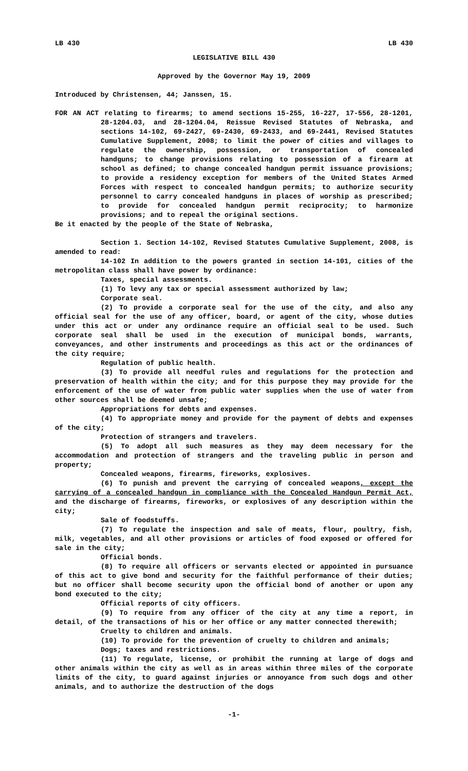LB 430 LB 430
LEGISLATIVE BILL 430
Approved by the Governor May 19, 2009
Introduced by Christensen, 44; Janssen, 15.
FOR AN ACT relating to firearms; to amend sections 15-255, 16-227, 17-556, 28-1201, 28-1204.03, and 28-1204.04, Reissue Revised Statutes of Nebraska, and sections 14-102, 69-2427, 69-2430, 69-2433, and 69-2441, Revised Statutes Cumulative Supplement, 2008; to limit the power of cities and villages to regulate the ownership, possession, or transportation of concealed handguns; to change provisions relating to possession of a firearm at school as defined; to change concealed handgun permit issuance provisions; to provide a residency exception for members of the United States Armed Forces with respect to concealed handgun permits; to authorize security personnel to carry concealed handguns in places of worship as prescribed; to provide for concealed handgun permit reciprocity; to harmonize provisions; and to repeal the original sections.
Be it enacted by the people of the State of Nebraska,
Section 1. Section 14-102, Revised Statutes Cumulative Supplement, 2008, is amended to read:
14-102 In addition to the powers granted in section 14-101, cities of the metropolitan class shall have power by ordinance:
Taxes, special assessments.
(1) To levy any tax or special assessment authorized by law;
Corporate seal.
(2) To provide a corporate seal for the use of the city, and also any official seal for the use of any officer, board, or agent of the city, whose duties under this act or under any ordinance require an official seal to be used. Such corporate seal shall be used in the execution of municipal bonds, warrants, conveyances, and other instruments and proceedings as this act or the ordinances of the city require;
Regulation of public health.
(3) To provide all needful rules and regulations for the protection and preservation of health within the city; and for this purpose they may provide for the enforcement of the use of water from public water supplies when the use of water from other sources shall be deemed unsafe;
Appropriations for debts and expenses.
(4) To appropriate money and provide for the payment of debts and expenses of the city;
Protection of strangers and travelers.
(5) To adopt all such measures as they may deem necessary for the accommodation and protection of strangers and the traveling public in person and property;
Concealed weapons, firearms, fireworks, explosives.
(6) To punish and prevent the carrying of concealed weapons, except the carrying of a concealed handgun in compliance with the Concealed Handgun Permit Act, and the discharge of firearms, fireworks, or explosives of any description within the city;
Sale of foodstuffs.
(7) To regulate the inspection and sale of meats, flour, poultry, fish, milk, vegetables, and all other provisions or articles of food exposed or offered for sale in the city;
Official bonds.
(8) To require all officers or servants elected or appointed in pursuance of this act to give bond and security for the faithful performance of their duties; but no officer shall become security upon the official bond of another or upon any bond executed to the city;
Official reports of city officers.
(9) To require from any officer of the city at any time a report, in detail, of the transactions of his or her office or any matter connected therewith;
Cruelty to children and animals.
(10) To provide for the prevention of cruelty to children and animals;
Dogs; taxes and restrictions.
(11) To regulate, license, or prohibit the running at large of dogs and other animals within the city as well as in areas within three miles of the corporate limits of the city, to guard against injuries or annoyance from such dogs and other animals, and to authorize the destruction of the dogs
-1-